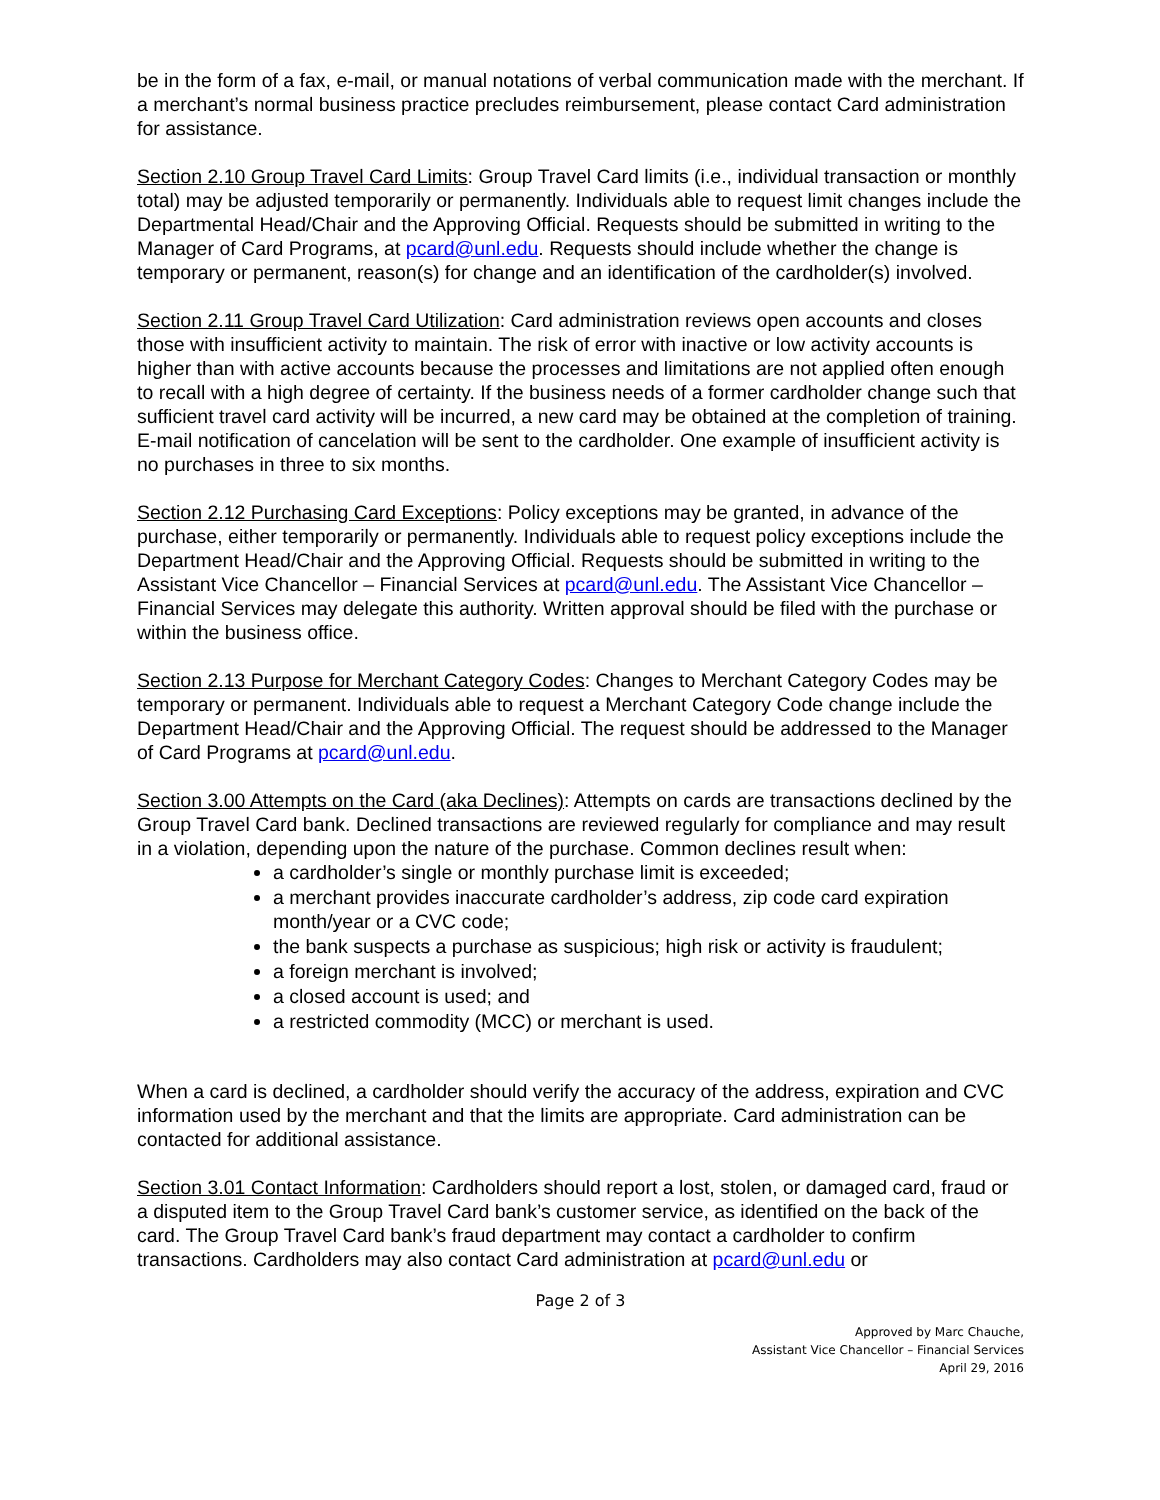be in the form of a fax, e-mail, or manual notations of verbal communication made with the merchant. If a merchant’s normal business practice precludes reimbursement, please contact Card administration for assistance.
Section 2.10 Group Travel Card Limits: Group Travel Card limits (i.e., individual transaction or monthly total) may be adjusted temporarily or permanently. Individuals able to request limit changes include the Departmental Head/Chair and the Approving Official. Requests should be submitted in writing to the Manager of Card Programs, at pcard@unl.edu. Requests should include whether the change is temporary or permanent, reason(s) for change and an identification of the cardholder(s) involved.
Section 2.11 Group Travel Card Utilization: Card administration reviews open accounts and closes those with insufficient activity to maintain. The risk of error with inactive or low activity accounts is higher than with active accounts because the processes and limitations are not applied often enough to recall with a high degree of certainty. If the business needs of a former cardholder change such that sufficient travel card activity will be incurred, a new card may be obtained at the completion of training. E-mail notification of cancelation will be sent to the cardholder. One example of insufficient activity is no purchases in three to six months.
Section 2.12 Purchasing Card Exceptions: Policy exceptions may be granted, in advance of the purchase, either temporarily or permanently. Individuals able to request policy exceptions include the Department Head/Chair and the Approving Official. Requests should be submitted in writing to the Assistant Vice Chancellor – Financial Services at pcard@unl.edu. The Assistant Vice Chancellor – Financial Services may delegate this authority. Written approval should be filed with the purchase or within the business office.
Section 2.13 Purpose for Merchant Category Codes: Changes to Merchant Category Codes may be temporary or permanent. Individuals able to request a Merchant Category Code change include the Department Head/Chair and the Approving Official. The request should be addressed to the Manager of Card Programs at pcard@unl.edu.
Section 3.00 Attempts on the Card (aka Declines): Attempts on cards are transactions declined by the Group Travel Card bank. Declined transactions are reviewed regularly for compliance and may result in a violation, depending upon the nature of the purchase. Common declines result when:
a cardholder’s single or monthly purchase limit is exceeded;
a merchant provides inaccurate cardholder’s address, zip code card expiration month/year or a CVC code;
the bank suspects a purchase as suspicious; high risk or activity is fraudulent;
a foreign merchant is involved;
a closed account is used; and
a restricted commodity (MCC) or merchant is used.
When a card is declined, a cardholder should verify the accuracy of the address, expiration and CVC information used by the merchant and that the limits are appropriate. Card administration can be contacted for additional assistance.
Section 3.01 Contact Information: Cardholders should report a lost, stolen, or damaged card, fraud or a disputed item to the Group Travel Card bank’s customer service, as identified on the back of the card. The Group Travel Card bank’s fraud department may contact a cardholder to confirm transactions. Cardholders may also contact Card administration at pcard@unl.edu or
Page 2 of 3
Approved by Marc Chauche,
Assistant Vice Chancellor – Financial Services
April 29, 2016